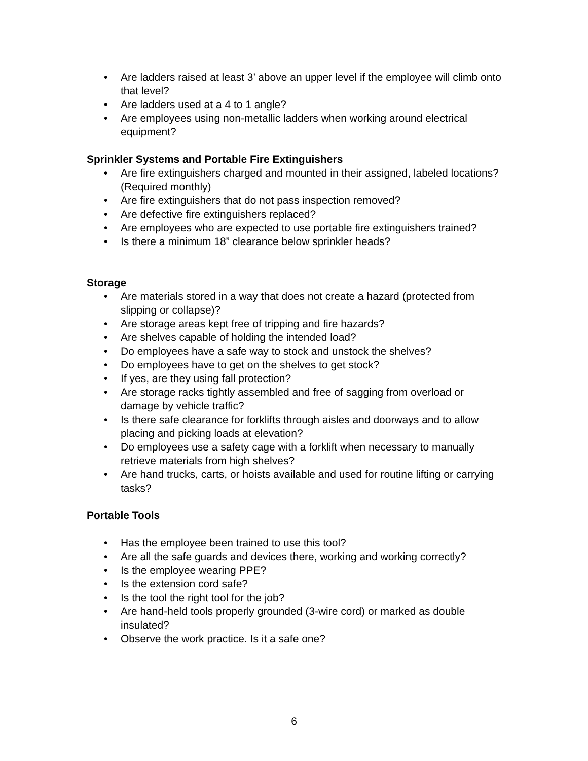• Are ladders raised at least 3’ above an upper level if the employee will climb onto that level?
• Are ladders used at a 4 to 1 angle?
• Are employees using non-metallic ladders when working around electrical equipment?
Sprinkler Systems and Portable Fire Extinguishers
• Are fire extinguishers charged and mounted in their assigned, labeled locations? (Required monthly)
• Are fire extinguishers that do not pass inspection removed?
• Are defective fire extinguishers replaced?
• Are employees who are expected to use portable fire extinguishers trained?
• Is there a minimum 18” clearance below sprinkler heads?
Storage
• Are materials stored in a way that does not create a hazard (protected from slipping or collapse)?
• Are storage areas kept free of tripping and fire hazards?
• Are shelves capable of holding the intended load?
• Do employees have a safe way to stock and unstock the shelves?
• Do employees have to get on the shelves to get stock?
• If yes, are they using fall protection?
• Are storage racks tightly assembled and free of sagging from overload or damage by vehicle traffic?
• Is there safe clearance for forklifts through aisles and doorways and to allow placing and picking loads at elevation?
• Do employees use a safety cage with a forklift when necessary to manually retrieve materials from high shelves?
• Are hand trucks, carts, or hoists available and used for routine lifting or carrying tasks?
Portable Tools
• Has the employee been trained to use this tool?
• Are all the safe guards and devices there, working and working correctly?
• Is the employee wearing PPE?
• Is the extension cord safe?
• Is the tool the right tool for the job?
• Are hand-held tools properly grounded (3-wire cord) or marked as double insulated?
• Observe the work practice. Is it a safe one?
6